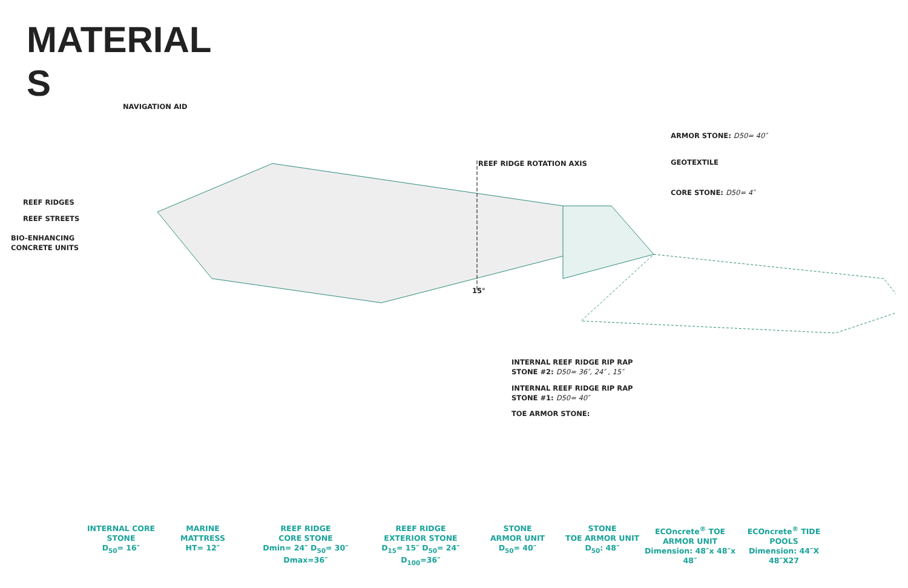MATERIAL S
NAVIGATION AID
REEF RIDGES
REEF STREETS
BIO-ENHANCING
CONCRETE UNITS
REEF RIDGE ROTATION AXIS
ARMOR STONE: D50= 40″
GEOTEXTILE
CORE STONE: D50= 4″
15°
INTERNAL REEF RIDGE RIP RAP
STONE #2: D50= 36″, 24″ , 15″
INTERNAL REEF RIDGE RIP RAP
STONE #1: D50= 40″
TOE ARMOR STONE:
INTERNAL CORE
STONE
D<sub>50</sub>= 16″
MARINE
MATTRESS
HT= 12″
REEF RIDGE
CORE STONE
Dmin= 24″ D<sub>50</sub>= 30″
Dmax=36″
REEF RIDGE
EXTERIOR STONE
D<sub>15</sub>= 15″ D<sub>50</sub>= 24″
D<sub>100</sub>=36″
STONE
ARMOR UNIT
D<sub>50</sub>= 40″
STONE
TOE ARMOR UNIT
D<sub>50</sub>: 48″
ECOncrete<sup>®</sup> TOE
ARMOR UNIT
Dimension: 48″x 48″x 48″
ECOncrete<sup>®</sup> TIDE
POOLS
Dimension: 44″X 48″X27